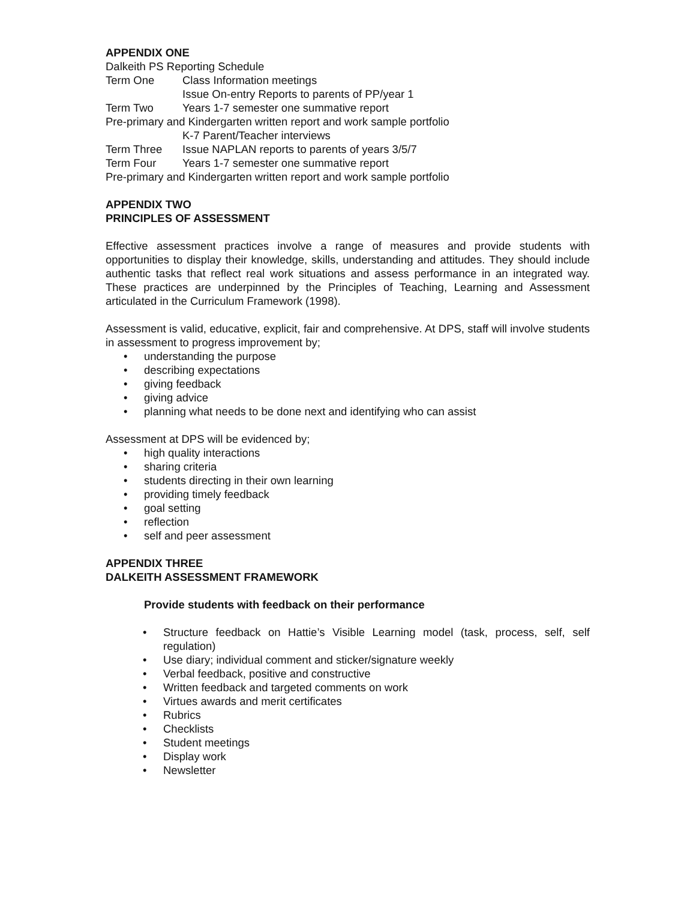APPENDIX ONE
Dalkeith PS Reporting Schedule
Term One Class Information meetings
Issue On-entry Reports to parents of PP/year 1
Term Two Years 1-7 semester one summative report
Pre-primary and Kindergarten written report and work sample portfolio
K-7 Parent/Teacher interviews
Term Three Issue NAPLAN reports to parents of years 3/5/7
Term Four Years 1-7 semester one summative report
Pre-primary and Kindergarten written report and work sample portfolio
APPENDIX TWO
PRINCIPLES OF ASSESSMENT
Effective assessment practices involve a range of measures and provide students with opportunities to display their knowledge, skills, understanding and attitudes. They should include authentic tasks that reflect real work situations and assess performance in an integrated way. These practices are underpinned by the Principles of Teaching, Learning and Assessment articulated in the Curriculum Framework (1998).
Assessment is valid, educative, explicit, fair and comprehensive. At DPS, staff will involve students in assessment to progress improvement by;
• understanding the purpose
• describing expectations
• giving feedback
• giving advice
• planning what needs to be done next and identifying who can assist
Assessment at DPS will be evidenced by;
• high quality interactions
• sharing criteria
• students directing in their own learning
• providing timely feedback
• goal setting
• reflection
• self and peer assessment
APPENDIX THREE
DALKEITH ASSESSMENT FRAMEWORK
Provide students with feedback on their performance
• Structure feedback on Hattie’s Visible Learning model (task, process, self, self regulation)
• Use diary; individual comment and sticker/signature weekly
• Verbal feedback, positive and constructive
• Written feedback and targeted comments on work
• Virtues awards and merit certificates
• Rubrics
• Checklists
• Student meetings
• Display work
• Newsletter